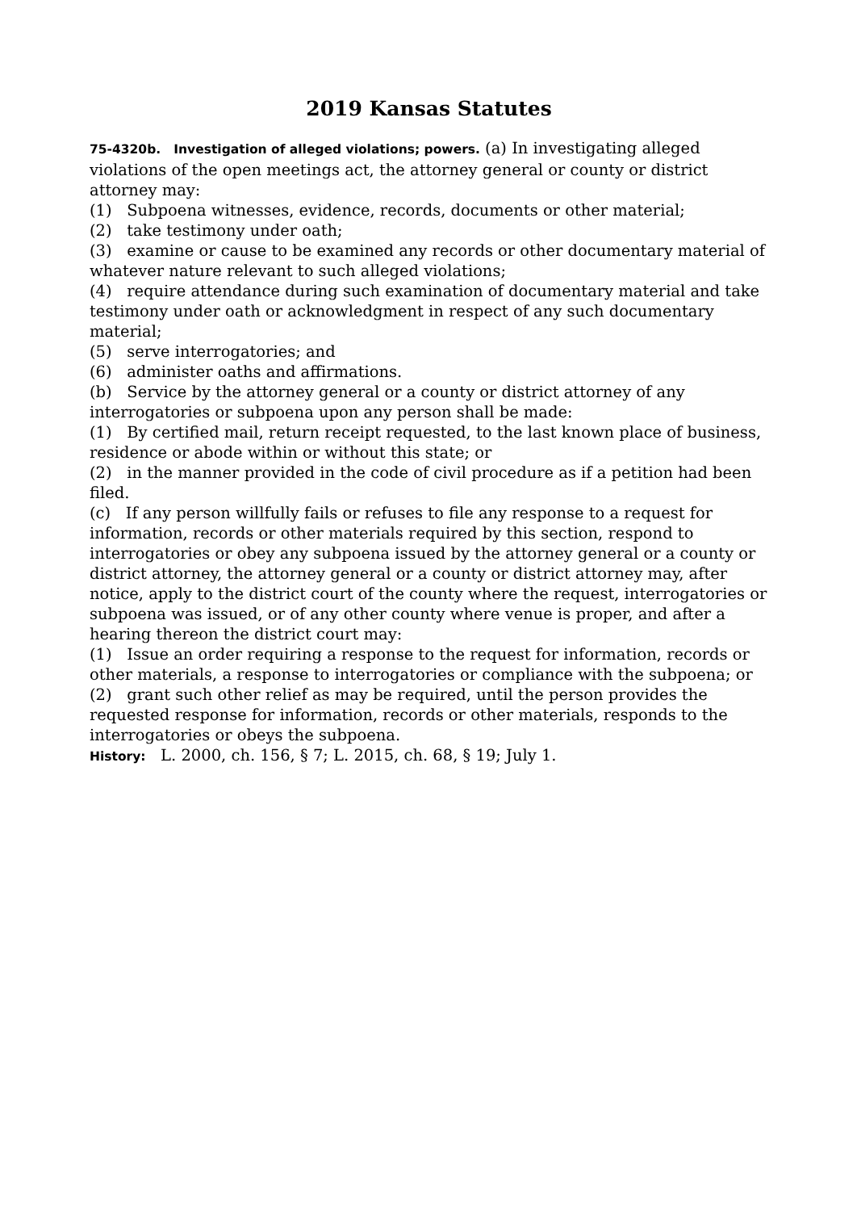2019 Kansas Statutes
75-4320b. Investigation of alleged violations; powers. (a) In investigating alleged violations of the open meetings act, the attorney general or county or district attorney may:
(1) Subpoena witnesses, evidence, records, documents or other material;
(2) take testimony under oath;
(3) examine or cause to be examined any records or other documentary material of whatever nature relevant to such alleged violations;
(4) require attendance during such examination of documentary material and take testimony under oath or acknowledgment in respect of any such documentary material;
(5) serve interrogatories; and
(6) administer oaths and affirmations.
(b) Service by the attorney general or a county or district attorney of any interrogatories or subpoena upon any person shall be made:
(1) By certified mail, return receipt requested, to the last known place of business, residence or abode within or without this state; or
(2) in the manner provided in the code of civil procedure as if a petition had been filed.
(c) If any person willfully fails or refuses to file any response to a request for information, records or other materials required by this section, respond to interrogatories or obey any subpoena issued by the attorney general or a county or district attorney, the attorney general or a county or district attorney may, after notice, apply to the district court of the county where the request, interrogatories or subpoena was issued, or of any other county where venue is proper, and after a hearing thereon the district court may:
(1) Issue an order requiring a response to the request for information, records or other materials, a response to interrogatories or compliance with the subpoena; or
(2) grant such other relief as may be required, until the person provides the requested response for information, records or other materials, responds to the interrogatories or obeys the subpoena.
History: L. 2000, ch. 156, § 7; L. 2015, ch. 68, § 19; July 1.